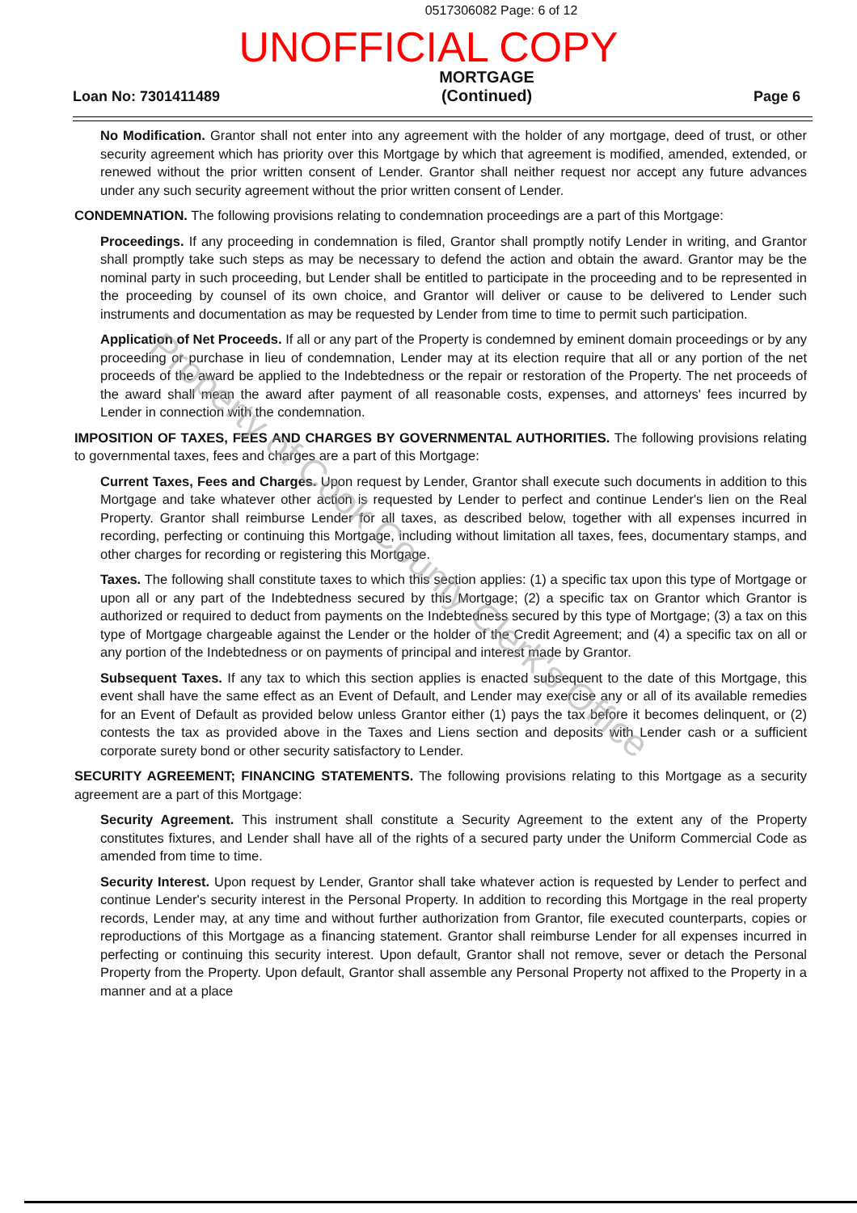0517306082 Page: 6 of 12
UNOFFICIAL COPY
Loan No: 7301411489
MORTGAGE
(Continued)
Page 6
No Modification. Grantor shall not enter into any agreement with the holder of any mortgage, deed of trust, or other security agreement which has priority over this Mortgage by which that agreement is modified, amended, extended, or renewed without the prior written consent of Lender. Grantor shall neither request nor accept any future advances under any such security agreement without the prior written consent of Lender.
CONDEMNATION. The following provisions relating to condemnation proceedings are a part of this Mortgage:
Proceedings. If any proceeding in condemnation is filed, Grantor shall promptly notify Lender in writing, and Grantor shall promptly take such steps as may be necessary to defend the action and obtain the award. Grantor may be the nominal party in such proceeding, but Lender shall be entitled to participate in the proceeding and to be represented in the proceeding by counsel of its own choice, and Grantor will deliver or cause to be delivered to Lender such instruments and documentation as may be requested by Lender from time to time to permit such participation.
Application of Net Proceeds. If all or any part of the Property is condemned by eminent domain proceedings or by any proceeding or purchase in lieu of condemnation, Lender may at its election require that all or any portion of the net proceeds of the award be applied to the Indebtedness or the repair or restoration of the Property. The net proceeds of the award shall mean the award after payment of all reasonable costs, expenses, and attorneys' fees incurred by Lender in connection with the condemnation.
IMPOSITION OF TAXES, FEES AND CHARGES BY GOVERNMENTAL AUTHORITIES. The following provisions relating to governmental taxes, fees and charges are a part of this Mortgage:
Current Taxes, Fees and Charges. Upon request by Lender, Grantor shall execute such documents in addition to this Mortgage and take whatever other action is requested by Lender to perfect and continue Lender's lien on the Real Property. Grantor shall reimburse Lender for all taxes, as described below, together with all expenses incurred in recording, perfecting or continuing this Mortgage, including without limitation all taxes, fees, documentary stamps, and other charges for recording or registering this Mortgage.
Taxes. The following shall constitute taxes to which this section applies: (1) a specific tax upon this type of Mortgage or upon all or any part of the Indebtedness secured by this Mortgage; (2) a specific tax on Grantor which Grantor is authorized or required to deduct from payments on the Indebtedness secured by this type of Mortgage; (3) a tax on this type of Mortgage chargeable against the Lender or the holder of the Credit Agreement; and (4) a specific tax on all or any portion of the Indebtedness or on payments of principal and interest made by Grantor.
Subsequent Taxes. If any tax to which this section applies is enacted subsequent to the date of this Mortgage, this event shall have the same effect as an Event of Default, and Lender may exercise any or all of its available remedies for an Event of Default as provided below unless Grantor either (1) pays the tax before it becomes delinquent, or (2) contests the tax as provided above in the Taxes and Liens section and deposits with Lender cash or a sufficient corporate surety bond or other security satisfactory to Lender.
SECURITY AGREEMENT; FINANCING STATEMENTS. The following provisions relating to this Mortgage as a security agreement are a part of this Mortgage:
Security Agreement. This instrument shall constitute a Security Agreement to the extent any of the Property constitutes fixtures, and Lender shall have all of the rights of a secured party under the Uniform Commercial Code as amended from time to time.
Security Interest. Upon request by Lender, Grantor shall take whatever action is requested by Lender to perfect and continue Lender's security interest in the Personal Property. In addition to recording this Mortgage in the real property records, Lender may, at any time and without further authorization from Grantor, file executed counterparts, copies or reproductions of this Mortgage as a financing statement. Grantor shall reimburse Lender for all expenses incurred in perfecting or continuing this security interest. Upon default, Grantor shall not remove, sever or detach the Personal Property from the Property. Upon default, Grantor shall assemble any Personal Property not affixed to the Property in a manner and at a place
Property of Cook County Clerk's Office